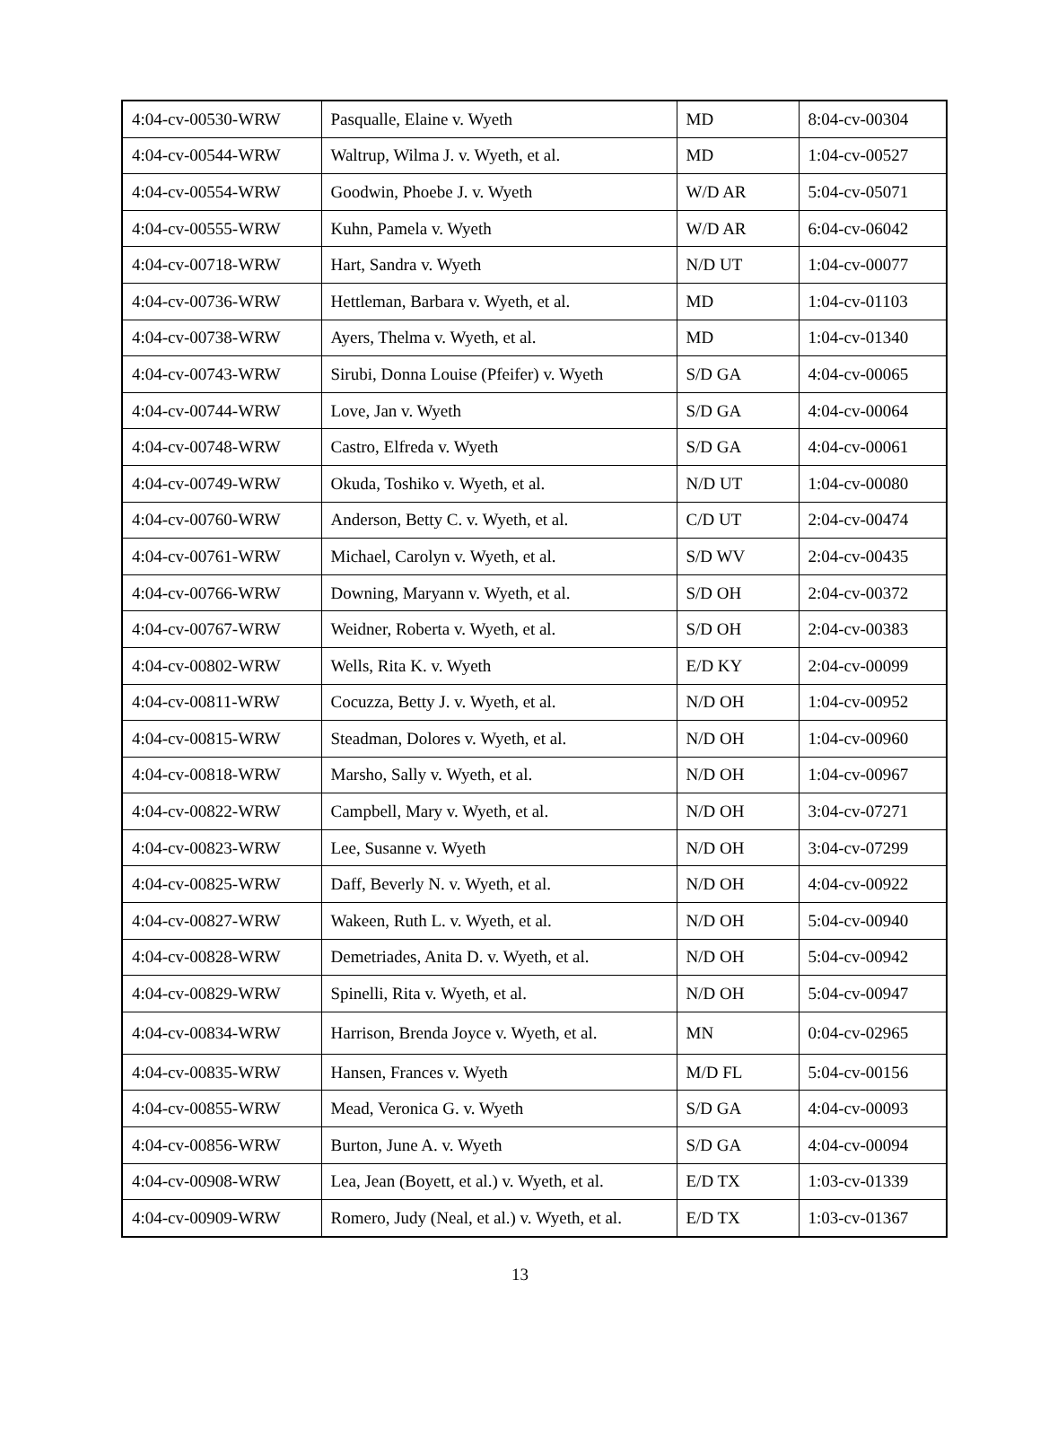| 4:04-cv-00530-WRW | Pasqualle, Elaine v. Wyeth | MD | 8:04-cv-00304 |
| 4:04-cv-00544-WRW | Waltrup, Wilma J. v. Wyeth, et al. | MD | 1:04-cv-00527 |
| 4:04-cv-00554-WRW | Goodwin, Phoebe J. v. Wyeth | W/D AR | 5:04-cv-05071 |
| 4:04-cv-00555-WRW | Kuhn, Pamela v. Wyeth | W/D AR | 6:04-cv-06042 |
| 4:04-cv-00718-WRW | Hart, Sandra v. Wyeth | N/D UT | 1:04-cv-00077 |
| 4:04-cv-00736-WRW | Hettleman, Barbara v. Wyeth, et al. | MD | 1:04-cv-01103 |
| 4:04-cv-00738-WRW | Ayers, Thelma v. Wyeth, et al. | MD | 1:04-cv-01340 |
| 4:04-cv-00743-WRW | Sirubi, Donna Louise (Pfeifer) v. Wyeth | S/D GA | 4:04-cv-00065 |
| 4:04-cv-00744-WRW | Love, Jan v. Wyeth | S/D GA | 4:04-cv-00064 |
| 4:04-cv-00748-WRW | Castro, Elfreda v. Wyeth | S/D GA | 4:04-cv-00061 |
| 4:04-cv-00749-WRW | Okuda, Toshiko v. Wyeth, et al. | N/D UT | 1:04-cv-00080 |
| 4:04-cv-00760-WRW | Anderson, Betty C. v. Wyeth, et al. | C/D UT | 2:04-cv-00474 |
| 4:04-cv-00761-WRW | Michael, Carolyn v. Wyeth, et al. | S/D WV | 2:04-cv-00435 |
| 4:04-cv-00766-WRW | Downing, Maryann v. Wyeth, et al. | S/D OH | 2:04-cv-00372 |
| 4:04-cv-00767-WRW | Weidner, Roberta v. Wyeth, et al. | S/D OH | 2:04-cv-00383 |
| 4:04-cv-00802-WRW | Wells, Rita K. v. Wyeth | E/D KY | 2:04-cv-00099 |
| 4:04-cv-00811-WRW | Cocuzza, Betty J. v. Wyeth, et al. | N/D OH | 1:04-cv-00952 |
| 4:04-cv-00815-WRW | Steadman, Dolores v. Wyeth, et al. | N/D OH | 1:04-cv-00960 |
| 4:04-cv-00818-WRW | Marsho, Sally v. Wyeth, et al. | N/D OH | 1:04-cv-00967 |
| 4:04-cv-00822-WRW | Campbell, Mary v. Wyeth, et al. | N/D OH | 3:04-cv-07271 |
| 4:04-cv-00823-WRW | Lee, Susanne v. Wyeth | N/D OH | 3:04-cv-07299 |
| 4:04-cv-00825-WRW | Daff, Beverly N. v. Wyeth, et al. | N/D OH | 4:04-cv-00922 |
| 4:04-cv-00827-WRW | Wakeen, Ruth L. v. Wyeth, et al. | N/D OH | 5:04-cv-00940 |
| 4:04-cv-00828-WRW | Demetriades, Anita D. v. Wyeth, et al. | N/D OH | 5:04-cv-00942 |
| 4:04-cv-00829-WRW | Spinelli, Rita v. Wyeth, et al. | N/D OH | 5:04-cv-00947 |
| 4:04-cv-00834-WRW | Harrison, Brenda Joyce v. Wyeth, et al. | MN | 0:04-cv-02965 |
| 4:04-cv-00835-WRW | Hansen, Frances v. Wyeth | M/D FL | 5:04-cv-00156 |
| 4:04-cv-00855-WRW | Mead, Veronica G. v. Wyeth | S/D GA | 4:04-cv-00093 |
| 4:04-cv-00856-WRW | Burton, June A. v. Wyeth | S/D GA | 4:04-cv-00094 |
| 4:04-cv-00908-WRW | Lea, Jean (Boyett, et al.) v. Wyeth, et al. | E/D TX | 1:03-cv-01339 |
| 4:04-cv-00909-WRW | Romero, Judy (Neal, et al.) v. Wyeth, et al. | E/D TX | 1:03-cv-01367 |
13